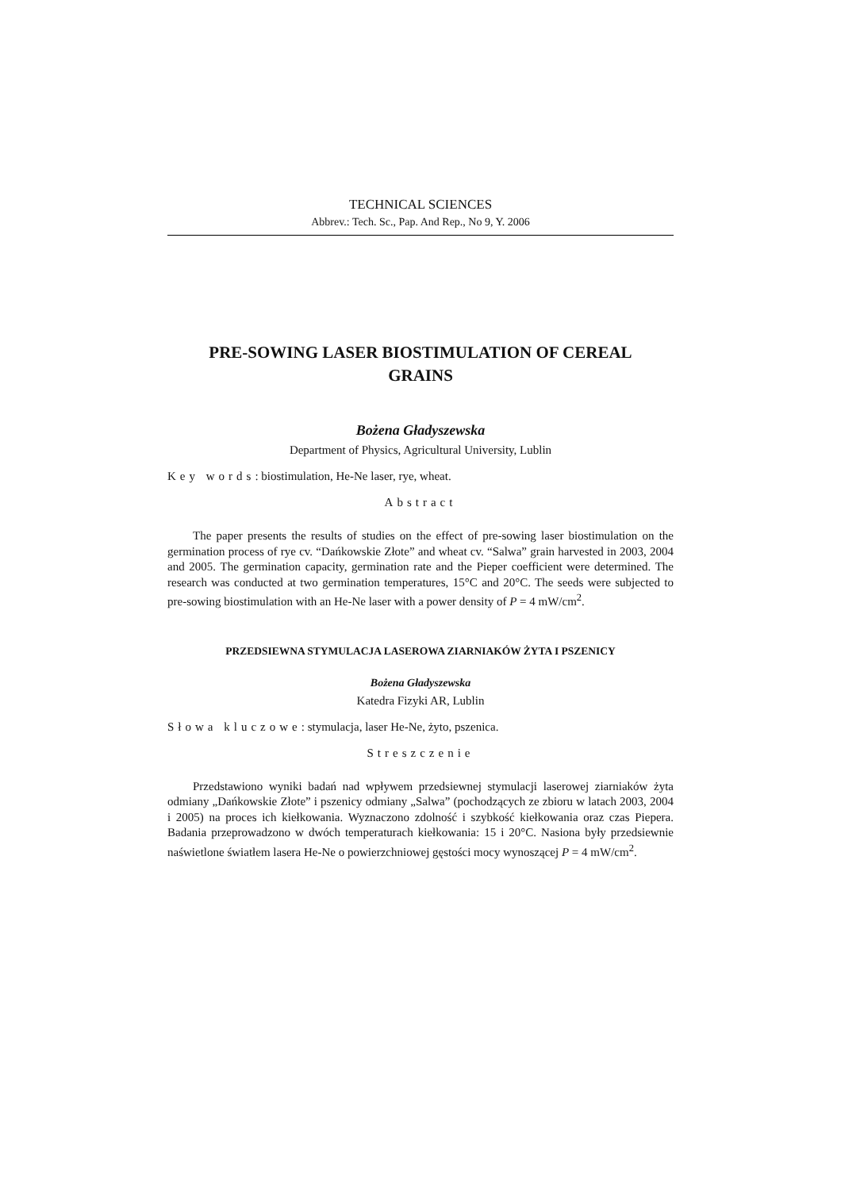TECHNICAL SCIENCES
Abbrev.: Tech. Sc., Pap. And Rep., No 9, Y. 2006
PRE-SOWING LASER BIOSTIMULATION OF CEREAL
GRAINS
Bożena Gładyszewska
Department of Physics, Agricultural University, Lublin
Key words: biostimulation, He-Ne laser, rye, wheat.
Abstract
The paper presents the results of studies on the effect of pre-sowing laser biostimulation on the germination process of rye cv. “Dańkowskie Złote” and wheat cv. “Salwa” grain harvested in 2003, 2004 and 2005. The germination capacity, germination rate and the Pieper coefficient were determined. The research was conducted at two germination temperatures, 15°C and 20°C. The seeds were subjected to pre-sowing biostimulation with an He-Ne laser with a power density of P = 4 mW/cm<sup>2</sup>.
PRZEDSIEWNA STYMULACJA LASEROWA ZIARNIAKÓW ŻYTA I PSZENICY
Bożena Gładyszewska
Katedra Fizyki AR, Lublin
Słowa kluczowe: stymulacja, laser He-Ne, żyto, pszenica.
Streszczenie
Przedstawiono wyniki badań nad wpływem przedsiewnej stymulacji laserowej ziarniaków żyta odmiany „Dańkowskie Złote” i pszenicy odmiany „Salwa” (pochodzących ze zbioru w latach 2003, 2004 i 2005) na proces ich kiełkowania. Wyznaczono zdolność i szybkość kiełkowania oraz czas Piepera. Badania przeprowadzono w dwóch temperaturach kiełkowania: 15 i 20°C. Nasiona były przedsiewnie naświetlone światłem lasera He-Ne o powierzchniowej gęstości mocy wynoszącej P = 4 mW/cm<sup>2</sup>.